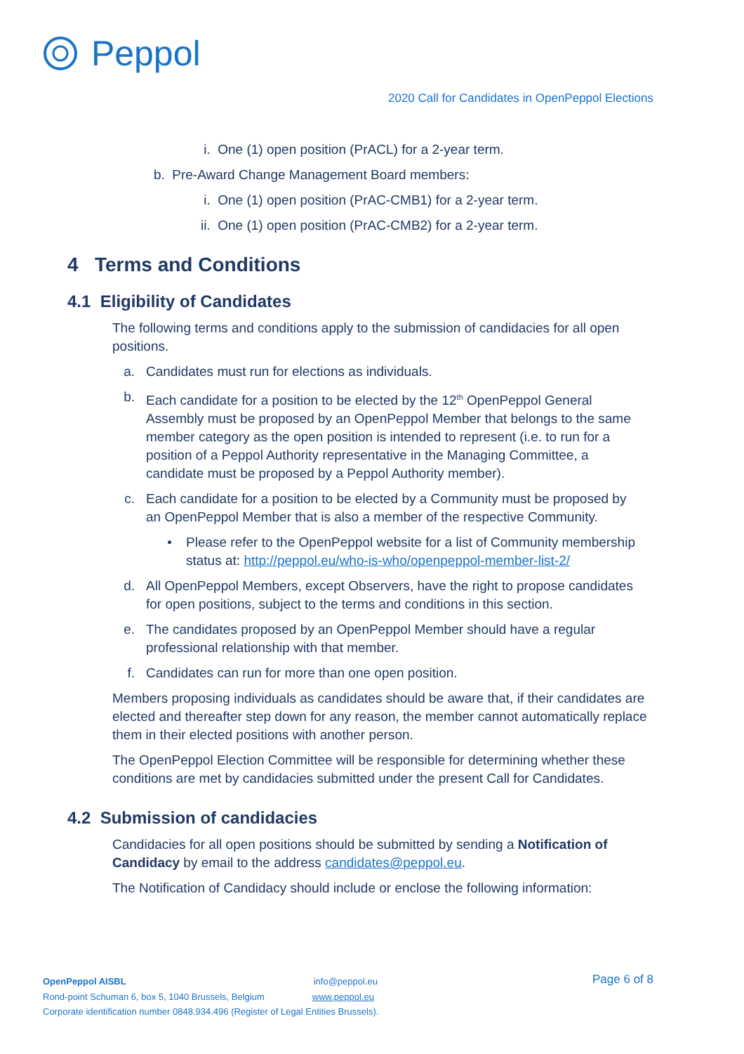Peppol
2020 Call for Candidates in OpenPeppol Elections
i. One (1) open position (PrACL) for a 2-year term.
b. Pre-Award Change Management Board members:
i. One (1) open position (PrAC-CMB1) for a 2-year term.
ii. One (1) open position (PrAC-CMB2) for a 2-year term.
4 Terms and Conditions
4.1 Eligibility of Candidates
The following terms and conditions apply to the submission of candidacies for all open positions.
a. Candidates must run for elections as individuals.
b. Each candidate for a position to be elected by the 12<sup>th</sup> OpenPeppol General Assembly must be proposed by an OpenPeppol Member that belongs to the same member category as the open position is intended to represent (i.e. to run for a position of a Peppol Authority representative in the Managing Committee, a candidate must be proposed by a Peppol Authority member).
c. Each candidate for a position to be elected by a Community must be proposed by an OpenPeppol Member that is also a member of the respective Community.
• Please refer to the OpenPeppol website for a list of Community membership status at: http://peppol.eu/who-is-who/openpeppol-member-list-2/
d. All OpenPeppol Members, except Observers, have the right to propose candidates for open positions, subject to the terms and conditions in this section.
e. The candidates proposed by an OpenPeppol Member should have a regular professional relationship with that member.
f. Candidates can run for more than one open position.
Members proposing individuals as candidates should be aware that, if their candidates are elected and thereafter step down for any reason, the member cannot automatically replace them in their elected positions with another person.
The OpenPeppol Election Committee will be responsible for determining whether these conditions are met by candidacies submitted under the present Call for Candidates.
4.2 Submission of candidacies
Candidacies for all open positions should be submitted by sending a Notification of Candidacy by email to the address candidates@peppol.eu.
The Notification of Candidacy should include or enclose the following information:
OpenPeppol AISBL info@peppol.eu
Rond-point Schuman 6, box 5, 1040 Brussels, Belgium www.peppol.eu
Corporate identification number 0848.934.496 (Register of Legal Entities Brussels).
Page 6 of 8